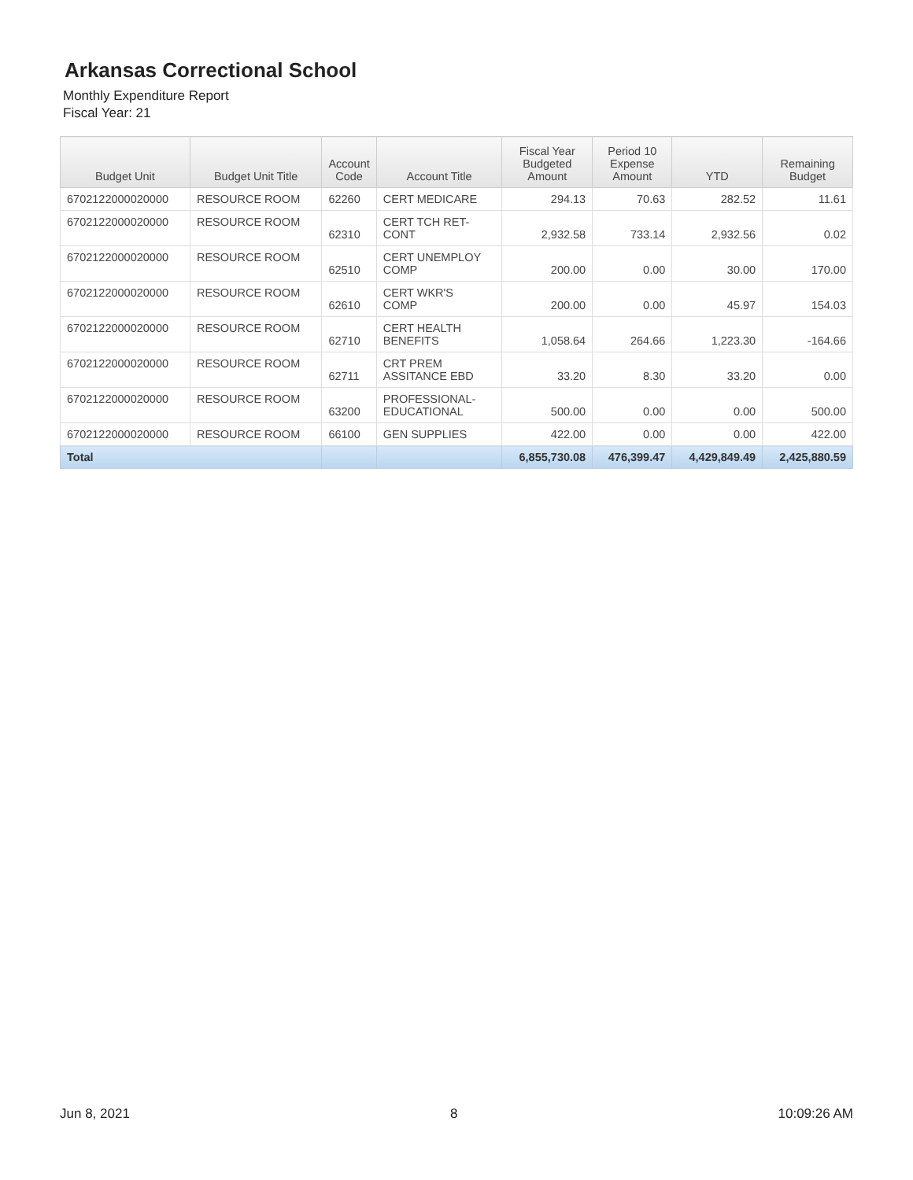Arkansas Correctional School
Monthly Expenditure Report
Fiscal Year: 21
| Budget Unit | Budget Unit Title | Account Code | Account Title | Fiscal Year Budgeted Amount | Period 10 Expense Amount | YTD | Remaining Budget |
| --- | --- | --- | --- | --- | --- | --- | --- |
| 6702122000020000 | RESOURCE ROOM | 62260 | CERT MEDICARE | 294.13 | 70.63 | 282.52 | 11.61 |
| 6702122000020000 | RESOURCE ROOM | 62310 | CERT TCH RET- CONT | 2,932.58 | 733.14 | 2,932.56 | 0.02 |
| 6702122000020000 | RESOURCE ROOM | 62510 | CERT UNEMPLOY COMP | 200.00 | 0.00 | 30.00 | 170.00 |
| 6702122000020000 | RESOURCE ROOM | 62610 | CERT WKR'S COMP | 200.00 | 0.00 | 45.97 | 154.03 |
| 6702122000020000 | RESOURCE ROOM | 62710 | CERT HEALTH BENEFITS | 1,058.64 | 264.66 | 1,223.30 | -164.66 |
| 6702122000020000 | RESOURCE ROOM | 62711 | CRT PREM ASSITANCE EBD | 33.20 | 8.30 | 33.20 | 0.00 |
| 6702122000020000 | RESOURCE ROOM | 63200 | PROFESSIONAL- EDUCATIONAL | 500.00 | 0.00 | 0.00 | 500.00 |
| 6702122000020000 | RESOURCE ROOM | 66100 | GEN SUPPLIES | 422.00 | 0.00 | 0.00 | 422.00 |
| Total | | | | 6,855,730.08 | 476,399.47 | 4,429,849.49 | 2,425,880.59 |
Jun 8, 2021 8 10:09:26 AM